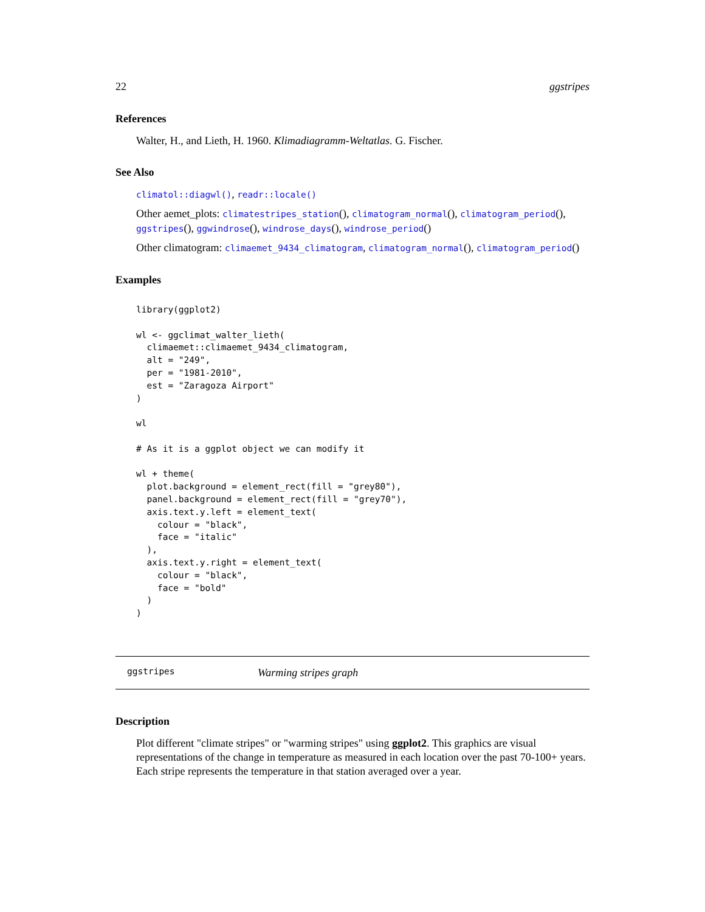22 ggstripes
References
Walter, H., and Lieth, H. 1960. Klimadiagramm-Weltatlas. G. Fischer.
See Also
climatol::diagwl(), readr::locale()
Other aemet_plots: climatestripes_station(), climatogram_normal(), climatogram_period(), ggstripes(), ggwindrose(), windrose_days(), windrose_period()
Other climatogram: climaemet_9434_climatogram, climatogram_normal(), climatogram_period()
Examples
library(ggplot2)

wl <- ggclimat_walter_lieth(
  climaemet::climaemet_9434_climatogram,
  alt = "249",
  per = "1981-2010",
  est = "Zaragoza Airport"
)

wl

# As it is a ggplot object we can modify it

wl + theme(
  plot.background = element_rect(fill = "grey80"),
  panel.background = element_rect(fill = "grey70"),
  axis.text.y.left = element_text(
    colour = "black",
    face = "italic"
  ),
  axis.text.y.right = element_text(
    colour = "black",
    face = "bold"
  )
)
ggstripes Warming stripes graph
Description
Plot different "climate stripes" or "warming stripes" using ggplot2. This graphics are visual representations of the change in temperature as measured in each location over the past 70-100+ years. Each stripe represents the temperature in that station averaged over a year.